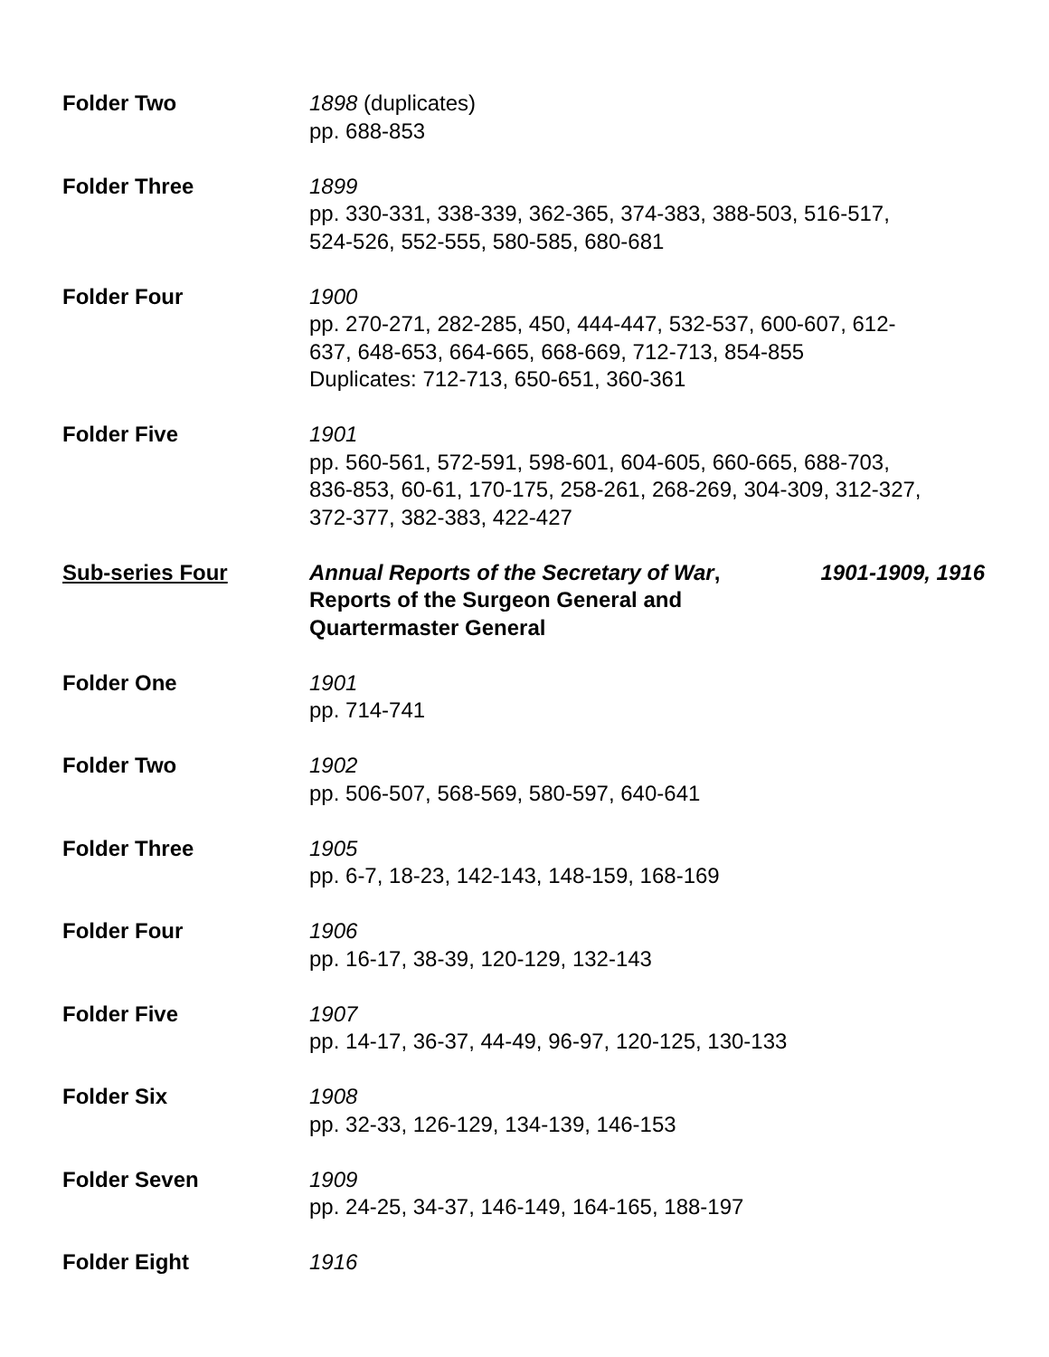Folder Two 1898 (duplicates)
pp. 688-853
Folder Three 1899
pp. 330-331, 338-339, 362-365, 374-383, 388-503, 516-517,
524-526, 552-555, 580-585, 680-681
Folder Four 1900
pp. 270-271, 282-285, 450, 444-447, 532-537, 600-607, 612-
637, 648-653, 664-665, 668-669, 712-713, 854-855
Duplicates: 712-713, 650-651, 360-361
Folder Five 1901
pp. 560-561, 572-591, 598-601, 604-605, 660-665, 688-703,
836-853, 60-61, 170-175, 258-261, 268-269, 304-309, 312-327,
372-377, 382-383, 422-427
Sub-series Four Annual Reports of the Secretary of War, 1901-1909, 1916
Reports of the Surgeon General and
Quartermaster General
Folder One 1901
pp. 714-741
Folder Two 1902
pp. 506-507, 568-569, 580-597, 640-641
Folder Three 1905
pp. 6-7, 18-23, 142-143, 148-159, 168-169
Folder Four 1906
pp. 16-17, 38-39, 120-129, 132-143
Folder Five 1907
pp. 14-17, 36-37, 44-49, 96-97, 120-125, 130-133
Folder Six 1908
pp. 32-33, 126-129, 134-139, 146-153
Folder Seven 1909
pp. 24-25, 34-37, 146-149, 164-165, 188-197
Folder Eight 1916